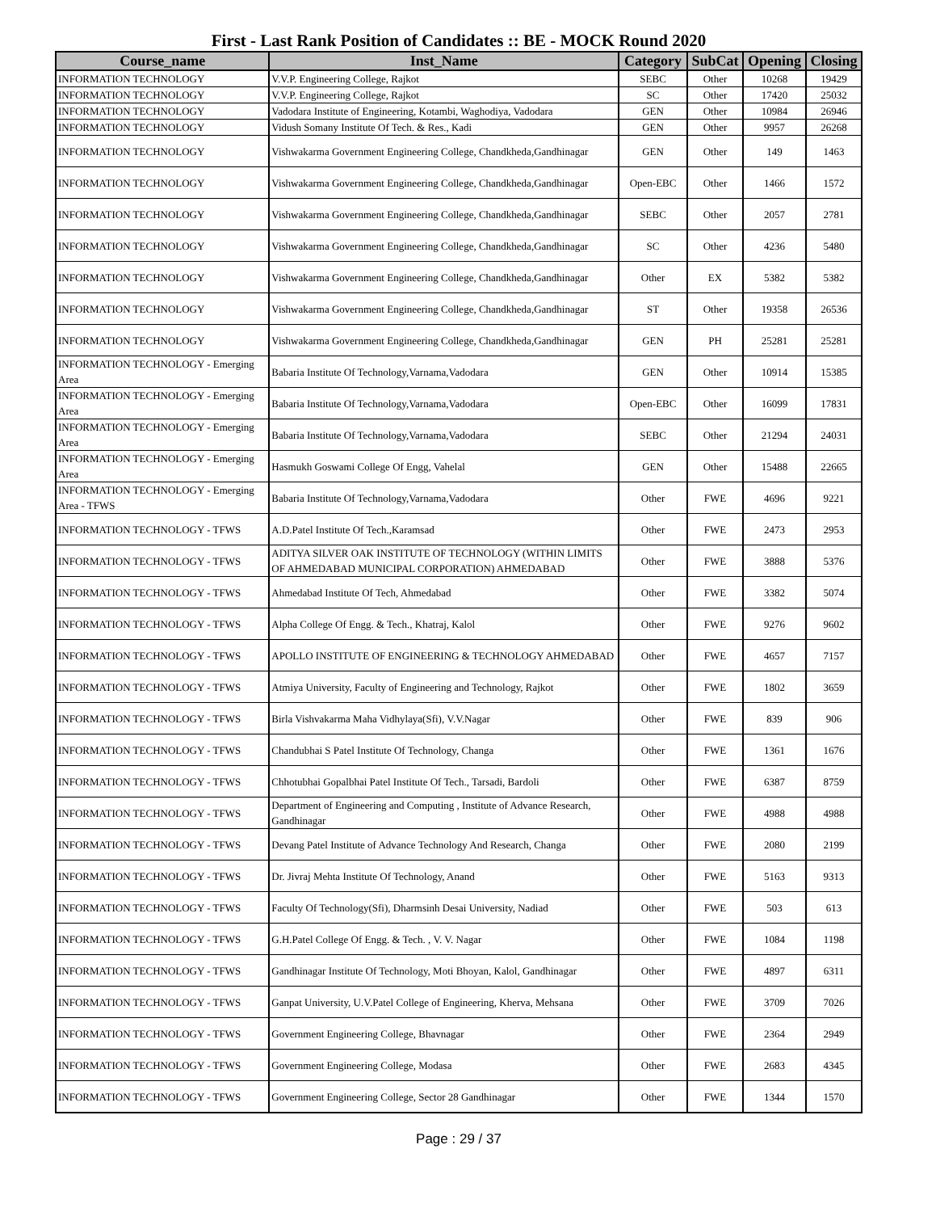First - Last Rank Position of Candidates :: BE - MOCK Round 2020
| Course_name | Inst_Name | Category | SubCat | Opening | Closing |
| --- | --- | --- | --- | --- | --- |
| INFORMATION TECHNOLOGY | V.V.P. Engineering College, Rajkot | SEBC | Other | 10268 | 19429 |
| INFORMATION TECHNOLOGY | V.V.P. Engineering College, Rajkot | SC | Other | 17420 | 25032 |
| INFORMATION TECHNOLOGY | Vadodara Institute of Engineering, Kotambi, Waghodiya, Vadodara | GEN | Other | 10984 | 26946 |
| INFORMATION TECHNOLOGY | Vidush Somany Institute Of Tech. & Res., Kadi | GEN | Other | 9957 | 26268 |
| INFORMATION TECHNOLOGY | Vishwakarma Government Engineering College, Chandkheda,Gandhinagar | GEN | Other | 149 | 1463 |
| INFORMATION TECHNOLOGY | Vishwakarma Government Engineering College, Chandkheda,Gandhinagar | Open-EBC | Other | 1466 | 1572 |
| INFORMATION TECHNOLOGY | Vishwakarma Government Engineering College, Chandkheda,Gandhinagar | SEBC | Other | 2057 | 2781 |
| INFORMATION TECHNOLOGY | Vishwakarma Government Engineering College, Chandkheda,Gandhinagar | SC | Other | 4236 | 5480 |
| INFORMATION TECHNOLOGY | Vishwakarma Government Engineering College, Chandkheda,Gandhinagar | Other | EX | 5382 | 5382 |
| INFORMATION TECHNOLOGY | Vishwakarma Government Engineering College, Chandkheda,Gandhinagar | ST | Other | 19358 | 26536 |
| INFORMATION TECHNOLOGY | Vishwakarma Government Engineering College, Chandkheda,Gandhinagar | GEN | PH | 25281 | 25281 |
| INFORMATION TECHNOLOGY - Emerging Area | Babaria Institute Of Technology,Varnama,Vadodara | GEN | Other | 10914 | 15385 |
| INFORMATION TECHNOLOGY - Emerging Area | Babaria Institute Of Technology,Varnama,Vadodara | Open-EBC | Other | 16099 | 17831 |
| INFORMATION TECHNOLOGY - Emerging Area | Babaria Institute Of Technology,Varnama,Vadodara | SEBC | Other | 21294 | 24031 |
| INFORMATION TECHNOLOGY - Emerging Area | Hasmukh Goswami College Of Engg, Vahelal | GEN | Other | 15488 | 22665 |
| INFORMATION TECHNOLOGY - Emerging Area - TFWS | Babaria Institute Of Technology,Varnama,Vadodara | Other | FWE | 4696 | 9221 |
| INFORMATION TECHNOLOGY - TFWS | A.D.Patel Institute Of Tech.,Karamsad | Other | FWE | 2473 | 2953 |
| INFORMATION TECHNOLOGY - TFWS | ADITYA SILVER OAK INSTITUTE OF TECHNOLOGY (WITHIN LIMITS OF AHMEDABAD MUNICIPAL CORPORATION) AHMEDABAD | Other | FWE | 3888 | 5376 |
| INFORMATION TECHNOLOGY - TFWS | Ahmedabad Institute Of Tech, Ahmedabad | Other | FWE | 3382 | 5074 |
| INFORMATION TECHNOLOGY - TFWS | Alpha College Of Engg. & Tech., Khatraj, Kalol | Other | FWE | 9276 | 9602 |
| INFORMATION TECHNOLOGY - TFWS | APOLLO INSTITUTE OF ENGINEERING & TECHNOLOGY AHMEDABAD | Other | FWE | 4657 | 7157 |
| INFORMATION TECHNOLOGY - TFWS | Atmiya University, Faculty of Engineering and Technology, Rajkot | Other | FWE | 1802 | 3659 |
| INFORMATION TECHNOLOGY - TFWS | Birla Vishvakarma Maha Vidhylaya(Sfi), V.V.Nagar | Other | FWE | 839 | 906 |
| INFORMATION TECHNOLOGY - TFWS | Chandubhai S Patel Institute Of Technology, Changa | Other | FWE | 1361 | 1676 |
| INFORMATION TECHNOLOGY - TFWS | Chhotubhai Gopalbhai Patel Institute Of Tech., Tarsadi, Bardoli | Other | FWE | 6387 | 8759 |
| INFORMATION TECHNOLOGY - TFWS | Department of Engineering and Computing , Institute of Advance Research, Gandhinagar | Other | FWE | 4988 | 4988 |
| INFORMATION TECHNOLOGY - TFWS | Devang Patel Institute of Advance Technology And Research, Changa | Other | FWE | 2080 | 2199 |
| INFORMATION TECHNOLOGY - TFWS | Dr. Jivraj Mehta Institute Of Technology, Anand | Other | FWE | 5163 | 9313 |
| INFORMATION TECHNOLOGY - TFWS | Faculty Of Technology(Sfi), Dharmsinh Desai University, Nadiad | Other | FWE | 503 | 613 |
| INFORMATION TECHNOLOGY - TFWS | G.H.Patel College Of Engg. & Tech. , V. V. Nagar | Other | FWE | 1084 | 1198 |
| INFORMATION TECHNOLOGY - TFWS | Gandhinagar Institute Of Technology, Moti Bhoyan, Kalol, Gandhinagar | Other | FWE | 4897 | 6311 |
| INFORMATION TECHNOLOGY - TFWS | Ganpat University, U.V.Patel College of Engineering, Kherva, Mehsana | Other | FWE | 3709 | 7026 |
| INFORMATION TECHNOLOGY - TFWS | Government Engineering College, Bhavnagar | Other | FWE | 2364 | 2949 |
| INFORMATION TECHNOLOGY - TFWS | Government Engineering College, Modasa | Other | FWE | 2683 | 4345 |
| INFORMATION TECHNOLOGY - TFWS | Government Engineering College, Sector 28 Gandhinagar | Other | FWE | 1344 | 1570 |
Page : 29 / 37